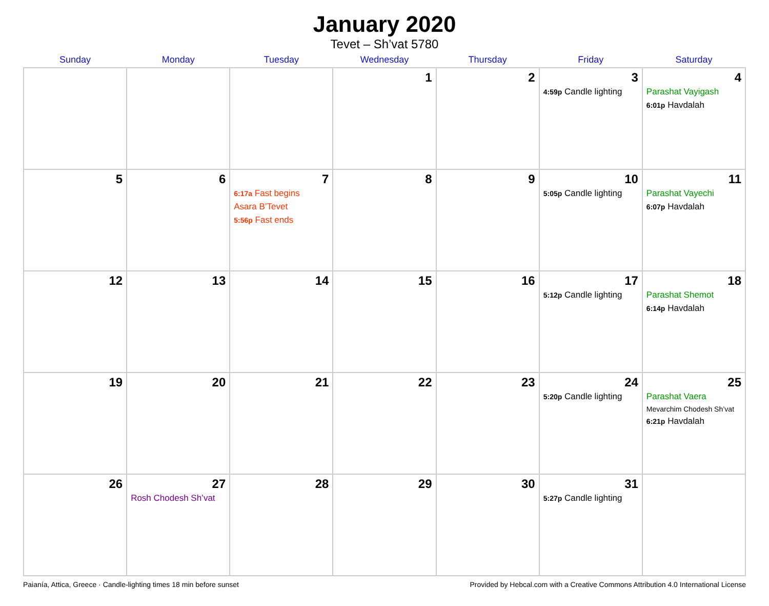January 2020
Tevet – Sh’vat 5780
| Sunday | Monday | Tuesday | Wednesday | Thursday | Friday | Saturday |
| --- | --- | --- | --- | --- | --- | --- |
| | | | 1 | 2 | 3 4:59p Candle lighting | 4 Parashat Vayigash 6:01p Havdalah |
| 5 | 6 | 7 6:17a Fast begins Asara B’Tevet 5:56p Fast ends | 8 | 9 | 10 5:05p Candle lighting | 11 Parashat Vayechi 6:07p Havdalah |
| 12 | 13 | 14 | 15 | 16 | 17 5:12p Candle lighting | 18 Parashat Shemot 6:14p Havdalah |
| 19 | 20 | 21 | 22 | 23 | 24 5:20p Candle lighting | 25 Parashat Vaera Mevarchim Chodesh Sh’vat 6:21p Havdalah |
| 26 | 27 Rosh Chodesh Sh’vat | 28 | 29 | 30 | 31 5:27p Candle lighting | |
Paianía, Attica, Greece · Candle-lighting times 18 min before sunset Provided by Hebcal.com with a Creative Commons Attribution 4.0 International License